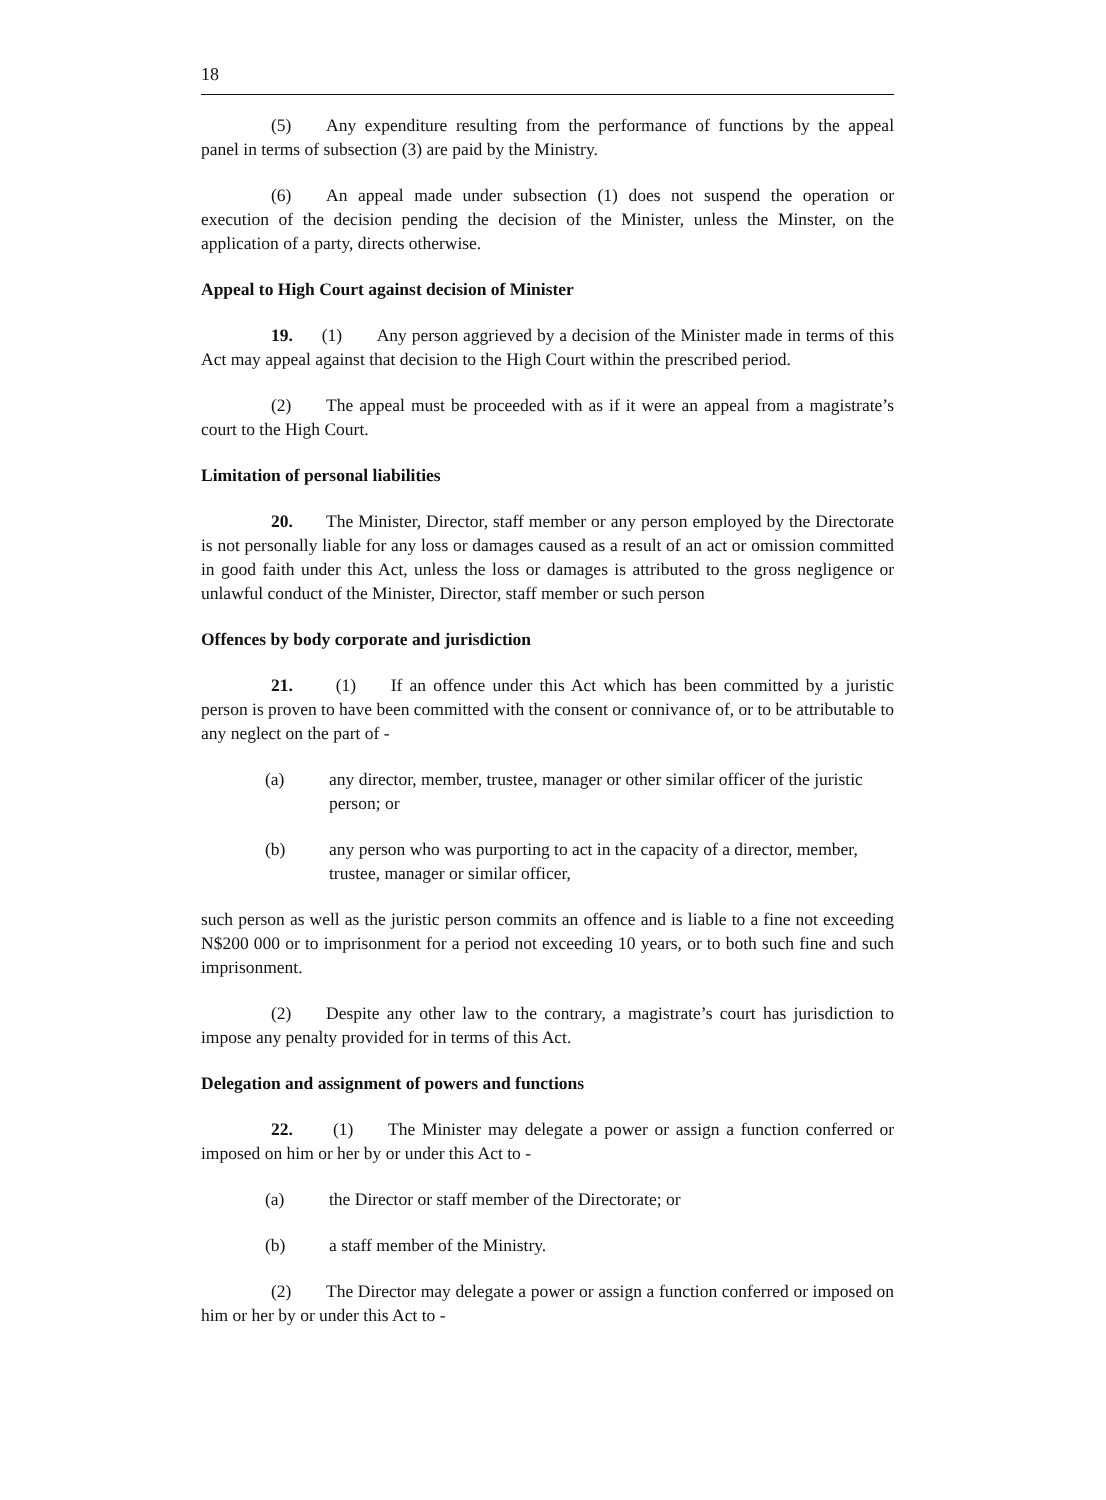18
(5) Any expenditure resulting from the performance of functions by the appeal panel in terms of subsection (3) are paid by the Ministry.
(6) An appeal made under subsection (1) does not suspend the operation or execution of the decision pending the decision of the Minister, unless the Minster, on the application of a party, directs otherwise.
Appeal to High Court against decision of Minister
19. (1) Any person aggrieved by a decision of the Minister made in terms of this Act may appeal against that decision to the High Court within the prescribed period.
(2) The appeal must be proceeded with as if it were an appeal from a magistrate’s court to the High Court.
Limitation of personal liabilities
20. The Minister, Director, staff member or any person employed by the Directorate is not personally liable for any loss or damages caused as a result of an act or omission committed in good faith under this Act, unless the loss or damages is attributed to the gross negligence or unlawful conduct of the Minister, Director, staff member or such person
Offences by body corporate and jurisdiction
21. (1) If an offence under this Act which has been committed by a juristic person is proven to have been committed with the consent or connivance of, or to be attributable to any neglect on the part of -
(a) any director, member, trustee, manager or other similar officer of the juristic person; or
(b) any person who was purporting to act in the capacity of a director, member, trustee, manager or similar officer,
such person as well as the juristic person commits an offence and is liable to a fine not exceeding N$200 000 or to imprisonment for a period not exceeding 10 years, or to both such fine and such imprisonment.
(2) Despite any other law to the contrary, a magistrate’s court has jurisdiction to impose any penalty provided for in terms of this Act.
Delegation and assignment of powers and functions
22. (1) The Minister may delegate a power or assign a function conferred or imposed on him or her by or under this Act to -
(a) the Director or staff member of the Directorate; or
(b) a staff member of the Ministry.
(2) The Director may delegate a power or assign a function conferred or imposed on him or her by or under this Act to -